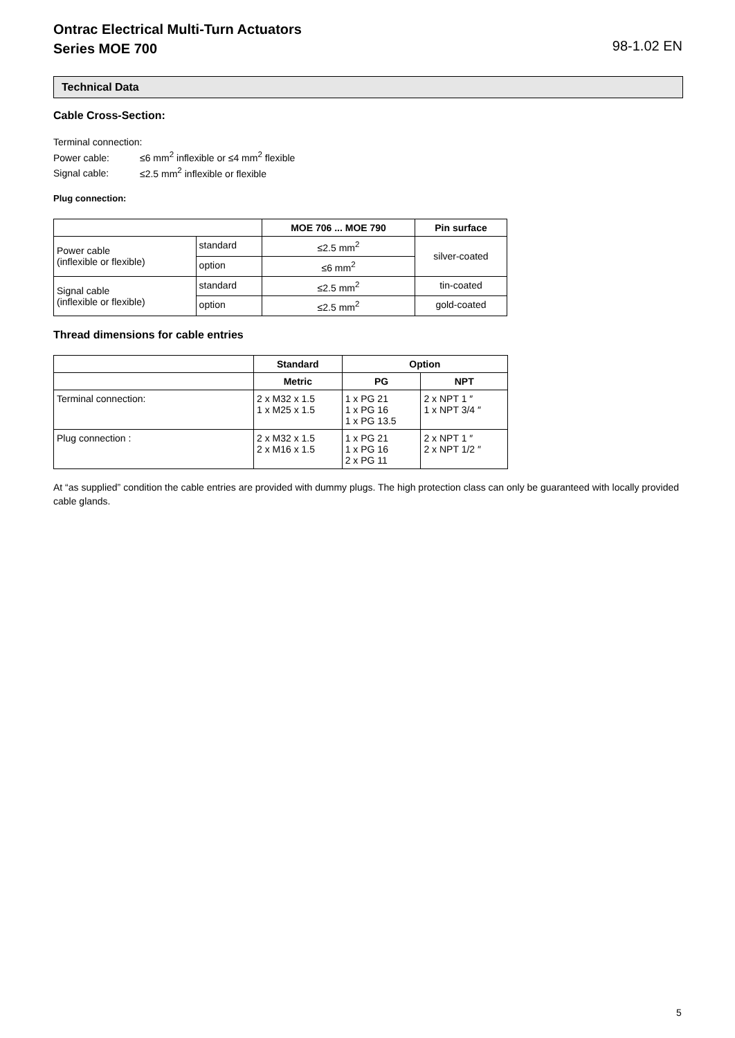Ontrac Electrical Multi-Turn Actuators
Series MOE 700
98-1.02 EN
Technical Data
Cable Cross-Section:
Terminal connection:
Power cable: ≤6 mm<sup>2</sup> inflexible or ≤4 mm<sup>2</sup> flexible
Signal cable: ≤2.5 mm<sup>2</sup> inflexible or flexible
Plug connection:
| | | MOE 706 ... MOE 790 | Pin surface |
| --- | --- | --- | --- |
| Power cable (inflexible or flexible) | standard | ≤2.5 mm<sup>2</sup> | silver-coated |
| | option | ≤6 mm<sup>2</sup> | |
| Signal cable (inflexible or flexible) | standard | ≤2.5 mm<sup>2</sup> | tin-coated |
| | option | ≤2.5 mm<sup>2</sup> | gold-coated |
Thread dimensions for cable entries
| | Standard | Option | |
| --- | --- | --- | --- |
| | Metric | PG | NPT |
| Terminal connection: | 2 x M32 x 1.5 1 x M25 x 1.5 | 1 x PG 21 1 x PG 16 1 x PG 13.5 | 2 x NPT 1 ″ 1 x NPT 3/4 ″ |
| Plug connection : | 2 x M32 x 1.5 2 x M16 x 1.5 | 1 x PG 21 1 x PG 16 2 x PG 11 | 2 x NPT 1 ″ 2 x NPT 1/2 ″ |
At “as supplied” condition the cable entries are provided with dummy plugs. The high protection class can only be guaranteed with locally provided cable glands.
5